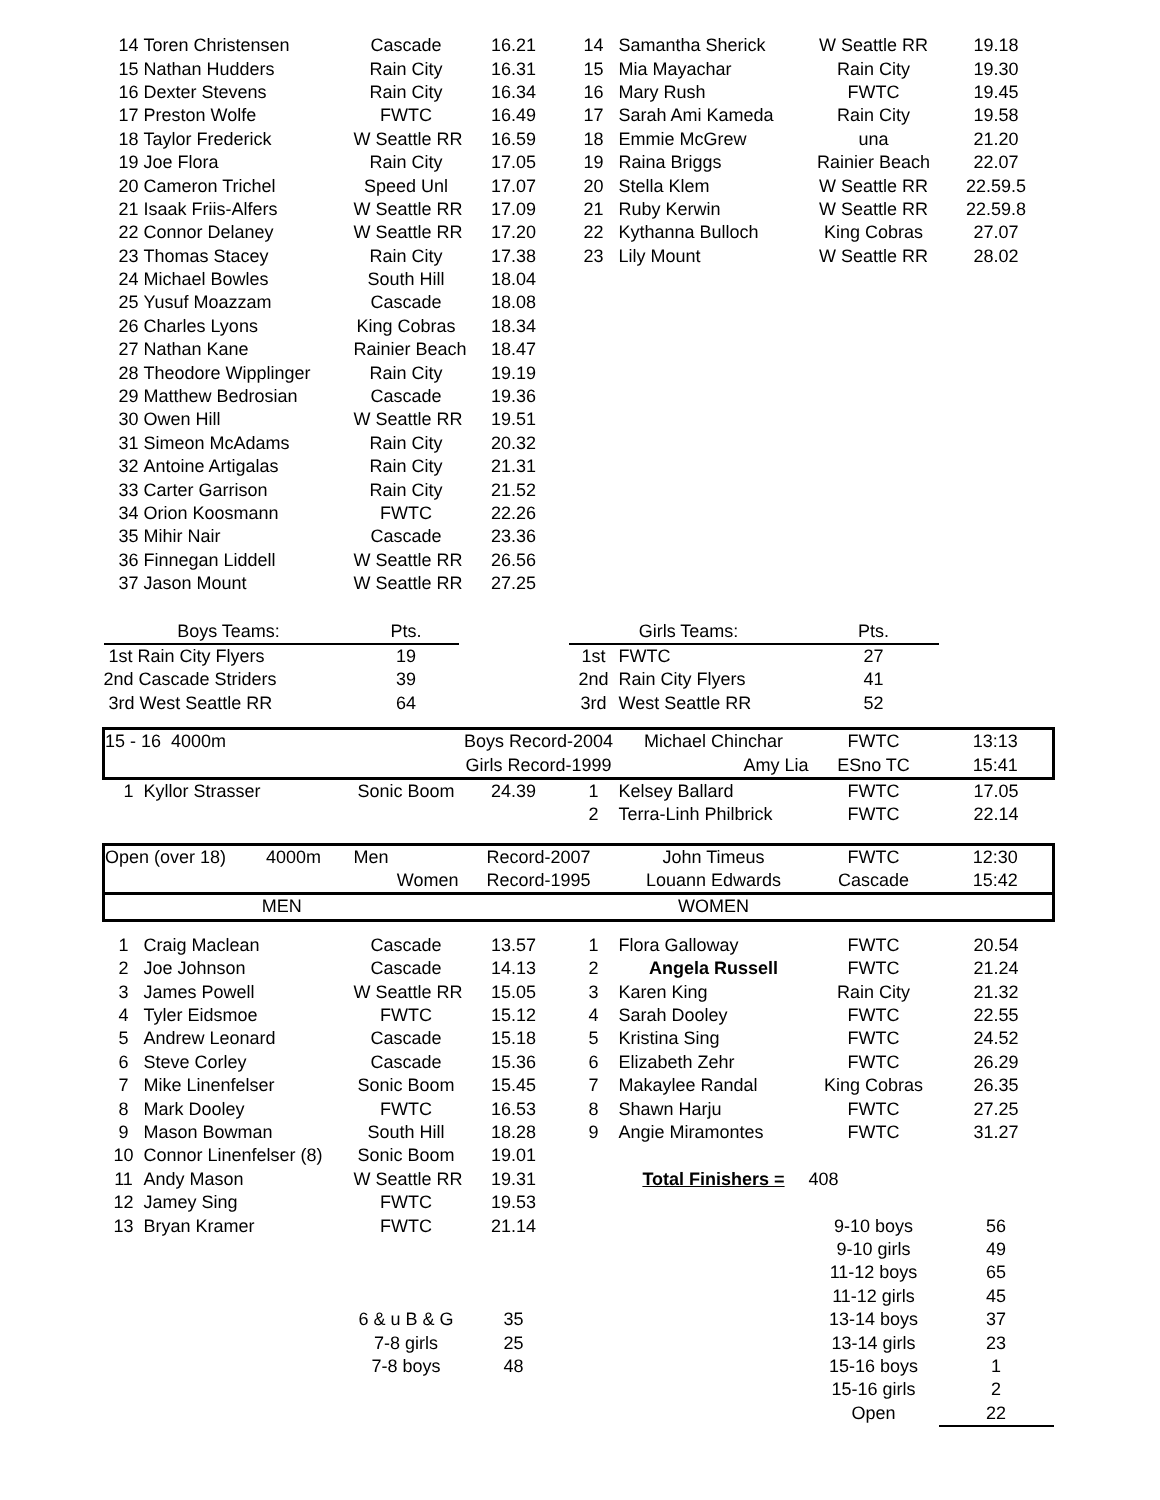| 14 | Toren Christensen | Cascade | 16.21 | 14 | Samantha Sherick | W Seattle RR | 19.18 |
| 15 | Nathan Hudders | Rain City | 16.31 | 15 | Mia Mayachar | Rain City | 19.30 |
| 16 | Dexter Stevens | Rain City | 16.34 | 16 | Mary Rush | FWTC | 19.45 |
| 17 | Preston Wolfe | FWTC | 16.49 | 17 | Sarah Ami Kameda | Rain City | 19.58 |
| 18 | Taylor Frederick | W Seattle RR | 16.59 | 18 | Emmie McGrew | una | 21.20 |
| 19 | Joe Flora | Rain City | 17.05 | 19 | Raina Briggs | Rainier Beach | 22.07 |
| 20 | Cameron Trichel | Speed Unl | 17.07 | 20 | Stella Klem | W Seattle RR | 22.59.5 |
| 21 | Isaak Friis-Alfers | W Seattle RR | 17.09 | 21 | Ruby Kerwin | W Seattle RR | 22.59.8 |
| 22 | Connor Delaney | W Seattle RR | 17.20 | 22 | Kythanna Bulloch | King Cobras | 27.07 |
| 23 | Thomas Stacey | Rain City | 17.38 | 23 | Lily Mount | W Seattle RR | 28.02 |
| 24 | Michael Bowles | South Hill | 18.04 | | | | |
| 25 | Yusuf Moazzam | Cascade | 18.08 | | | | |
| 26 | Charles Lyons | King Cobras | 18.34 | | | | |
| 27 | Nathan Kane | Rainier Beach | 18.47 | | | | |
| 28 | Theodore Wipplinger | Rain City | 19.19 | | | | |
| 29 | Matthew Bedrosian | Cascade | 19.36 | | | | |
| 30 | Owen Hill | W Seattle RR | 19.51 | | | | |
| 31 | Simeon McAdams | Rain City | 20.32 | | | | |
| 32 | Antoine Artigalas | Rain City | 21.31 | | | | |
| 33 | Carter Garrison | Rain City | 21.52 | | | | |
| 34 | Orion Koosmann | FWTC | 22.26 | | | | |
| 35 | Mihir Nair | Cascade | 23.36 | | | | |
| 36 | Finnegan Liddell | W Seattle RR | 26.56 | | | | |
| 37 | Jason Mount | W Seattle RR | 27.25 | | | | |
| Boys Teams: | | Pts. | | Girls Teams: | | Pts. | |
| 1st Rain City Flyers | | 19 | | 1st | FWTC | 27 | |
| 2nd Cascade Striders | | 39 | | 2nd | Rain City Flyers | 41 | |
| 3rd West Seattle RR | | 64 | | 3rd | West Seattle RR | 52 | |
| 15 - 16 4000m | | | Boys Record-2004 | | Michael Chinchar | FWTC | 13:13 |
| | | | Girls Record-1999 | | Amy Lia | ESno TC | 15:41 |
| 1 | Kyllor Strasser | Sonic Boom | 24.39 | 1 | Kelsey Ballard | FWTC | 17.05 |
| | | | | 2 | Terra-Linh Philbrick | FWTC | 22.14 |
| Open (over 18) 4000m | | Men | Record-2007 | | John Timeus | FWTC | 12:30 |
| | | Women | Record-1995 | | Louann Edwards | Cascade | 15:42 |
| MEN | | | | | WOMEN | | |
| 1 | Craig Maclean | Cascade | 13.57 | 1 | Flora Galloway | FWTC | 20.54 |
| 2 | Joe Johnson | Cascade | 14.13 | 2 | Angela Russell | FWTC | 21.24 |
| 3 | James Powell | W Seattle RR | 15.05 | 3 | Karen King | Rain City | 21.32 |
| 4 | Tyler Eidsmoe | FWTC | 15.12 | 4 | Sarah Dooley | FWTC | 22.55 |
| 5 | Andrew Leonard | Cascade | 15.18 | 5 | Kristina Sing | FWTC | 24.52 |
| 6 | Steve Corley | Cascade | 15.36 | 6 | Elizabeth Zehr | FWTC | 26.29 |
| 7 | Mike Linenfelser | Sonic Boom | 15.45 | 7 | Makaylee Randal | King Cobras | 26.35 |
| 8 | Mark Dooley | FWTC | 16.53 | 8 | Shawn Harju | FWTC | 27.25 |
| 9 | Mason Bowman | South Hill | 18.28 | 9 | Angie Miramontes | FWTC | 31.27 |
| 10 | Connor Linenfelser (8) | Sonic Boom | 19.01 | | | | |
| 11 | Andy Mason | W Seattle RR | 19.31 | | Total Finishers = | 408 | |
| 12 | Jamey Sing | FWTC | 19.53 | | | | |
| 13 | Bryan Kramer | FWTC | 21.14 | | | 9-10 boys | 56 |
| | | | | | | 9-10 girls | 49 |
| | | | | | | 11-12 boys | 65 |
| | | | | | | 11-12 girls | 45 |
| | | 6 & u B & G | 35 | | | 13-14 boys | 37 |
| | | 7-8 girls | 25 | | | 13-14 girls | 23 |
| | | 7-8 boys | 48 | | | 15-16 boys | 1 |
| | | | | | | 15-16 girls | 2 |
| | | | | | | Open | 22 |